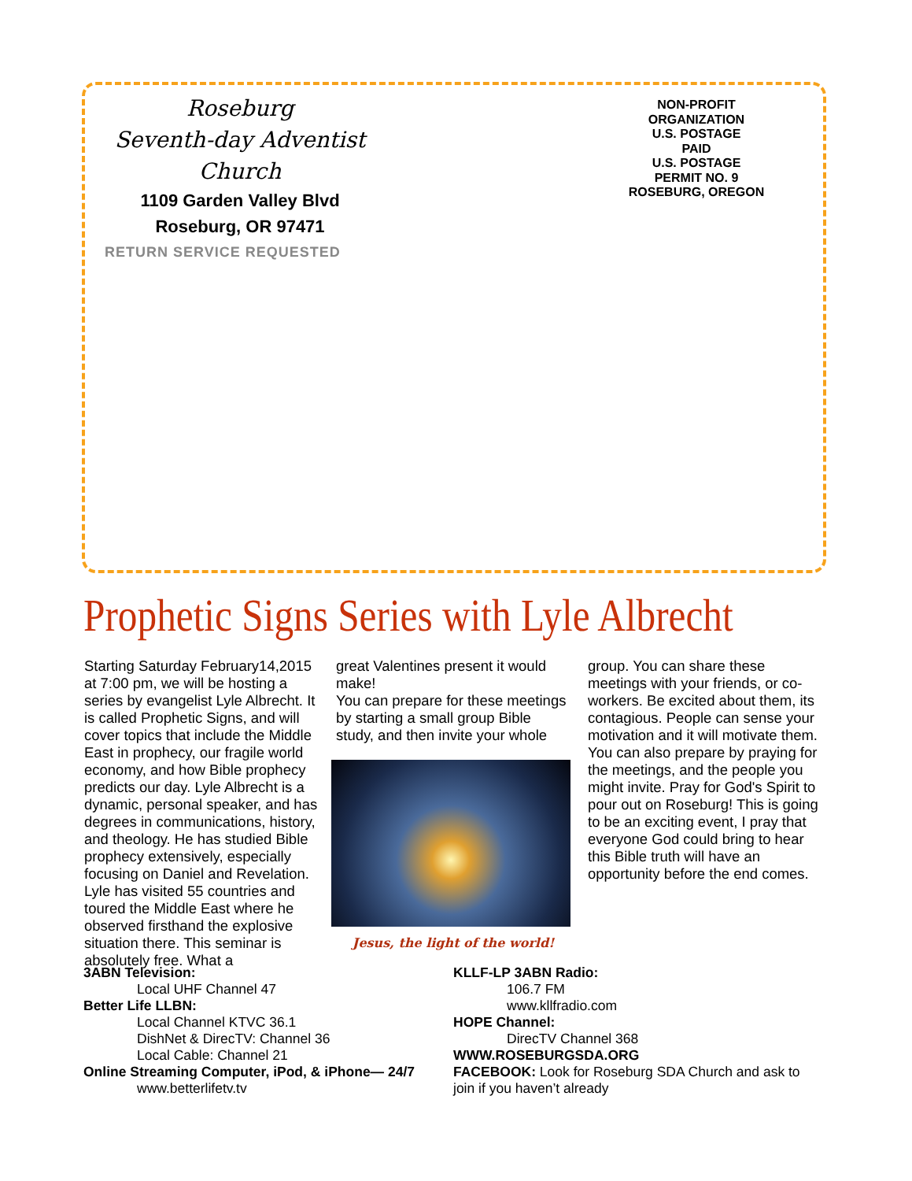Roseburg
Seventh-day Adventist Church
1109 Garden Valley Blvd
Roseburg, OR 97471
NON-PROFIT
ORGANIZATION
U.S. POSTAGE
PAID
U.S. POSTAGE
PERMIT NO. 9
ROSEBURG, OREGON
RETURN SERVICE REQUESTED
Prophetic Signs Series with Lyle Albrecht
Starting Saturday February14,2015 at 7:00 pm, we will be hosting a series by evangelist Lyle Albrecht. It is called Prophetic Signs, and will cover topics that include the Middle East in prophecy, our fragile world economy, and how Bible prophecy predicts our day. Lyle Albrecht is a dynamic, personal speaker, and has degrees in communications, history, and theology. He has studied Bible prophecy extensively, especially focusing on Daniel and Revelation. Lyle has visited 55 countries and toured the Middle East where he observed firsthand the explosive situation there. This seminar is absolutely free. What a
great Valentines present it would make!
You can prepare for these meetings by starting a small group Bible study, and then invite your whole
Jesus, the light of the world!
group. You can share these meetings with your friends, or co-workers. Be excited about them, its contagious. People can sense your motivation and it will motivate them. You can also prepare by praying for the meetings, and the people you might invite. Pray for God's Spirit to pour out on Roseburg! This is going to be an exciting event, I pray that everyone God could bring to hear this Bible truth will have an opportunity before the end comes.
3ABN Television:
Local UHF Channel 47
Better Life LLBN:
Local Channel KTVC 36.1
DishNet & DirecTV: Channel 36
Local Cable: Channel 21
Online Streaming Computer, iPod, & iPhone— 24/7
www.betterlifetv.tv
KLLF-LP 3ABN Radio:
106.7 FM
www.kllfradio.com
HOPE Channel:
DirecTV Channel 368
WWW.ROSEBURGSDA.ORG
FACEBOOK: Look for Roseburg SDA Church and ask to join if you haven’t already